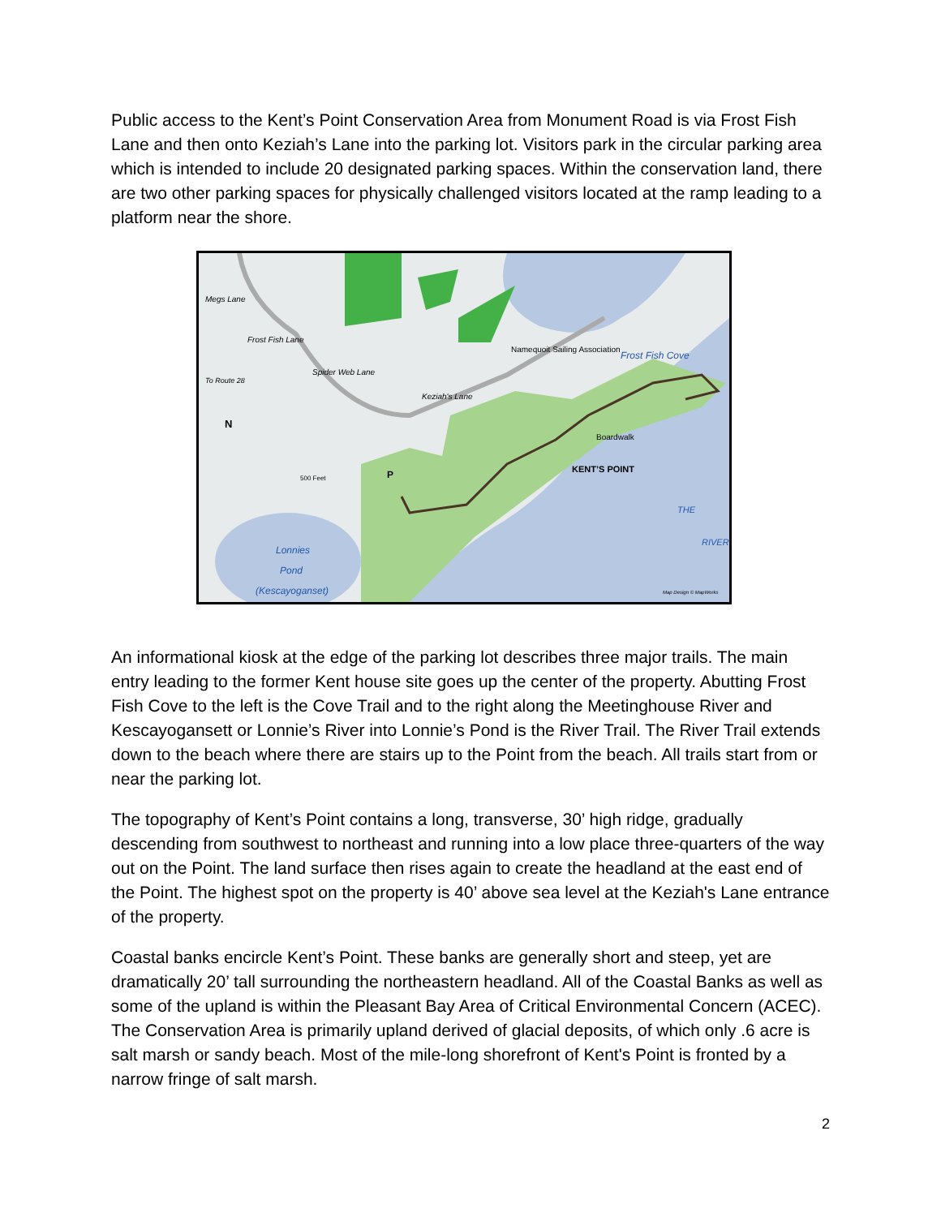Public access to the Kent’s Point Conservation Area from Monument Road is via Frost Fish Lane and then onto Keziah’s Lane into the parking lot. Visitors park in the circular parking area which is intended to include 20 designated parking spaces. Within the conservation land, there are two other parking spaces for physically challenged visitors located at the ramp leading to a platform near the shore.
KENT’S POINT
Boardwalk
Namequoit Sailing Association
Frost Fish Cove
Lonnies
Pond
(Kescayoganset)
THE
RIVER
Megs Lane
To Route 28
Spider Web Lane
Keziah's Lane
Frost Fish Lane
N
500 Feet
P
Map Design © MapWorks
An informational kiosk at the edge of the parking lot describes three major trails. The main entry leading to the former Kent house site goes up the center of the property. Abutting Frost Fish Cove to the left is the Cove Trail and to the right along the Meetinghouse River and Kescayogansett or Lonnie’s River into Lonnie’s Pond is the River Trail. The River Trail extends down to the beach where there are stairs up to the Point from the beach. All trails start from or near the parking lot.
The topography of Kent’s Point contains a long, transverse, 30’ high ridge, gradually descending from southwest to northeast and running into a low place three-quarters of the way out on the Point. The land surface then rises again to create the headland at the east end of the Point. The highest spot on the property is 40’ above sea level at the Keziah's Lane entrance of the property.
Coastal banks encircle Kent’s Point. These banks are generally short and steep, yet are dramatically 20’ tall surrounding the northeastern headland. All of the Coastal Banks as well as some of the upland is within the Pleasant Bay Area of Critical Environmental Concern (ACEC). The Conservation Area is primarily upland derived of glacial deposits, of which only .6 acre is salt marsh or sandy beach. Most of the mile-long shorefront of Kent's Point is fronted by a narrow fringe of salt marsh.
2